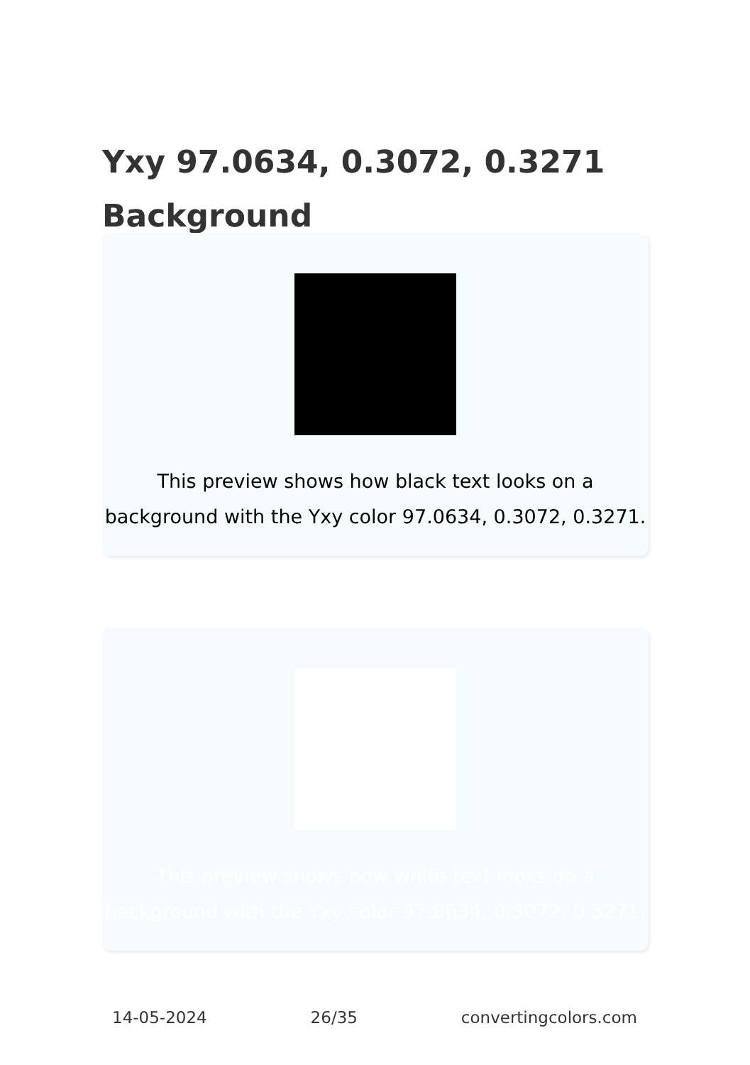Yxy 97.0634, 0.3072, 0.3271
Background
This preview shows how black text looks on a background with the Yxy color 97.0634, 0.3072, 0.3271.
This preview shows how white text looks on a background with the Yxy color 97.0634, 0.3072, 0.3271.
14-05-2024 26/35 convertingcolors.com